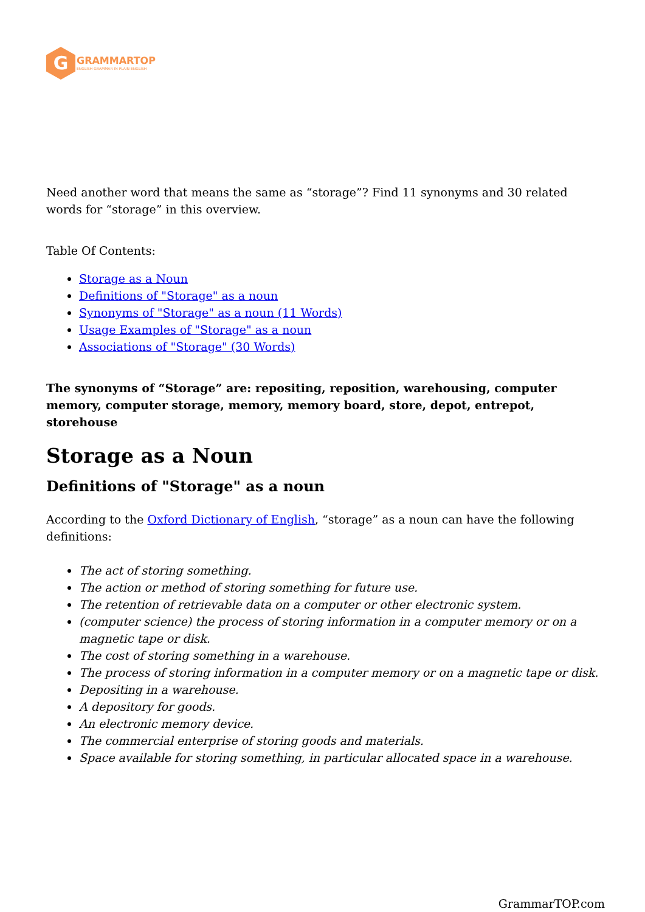G
GRAMMARTOP
ENGLISH GRAMMAR IN PLAIN ENGLISH
Need another word that means the same as “storage”? Find 11 synonyms and 30 related words for “storage” in this overview.
Table Of Contents:
Storage as a Noun
Definitions of "Storage" as a noun
Synonyms of "Storage" as a noun (11 Words)
Usage Examples of "Storage" as a noun
Associations of "Storage" (30 Words)
The synonyms of “Storage” are: repositing, reposition, warehousing, computer memory, computer storage, memory, memory board, store, depot, entrepot, storehouse
Storage as a Noun
Definitions of "Storage" as a noun
According to the Oxford Dictionary of English, “storage” as a noun can have the following definitions:
The act of storing something.
The action or method of storing something for future use.
The retention of retrievable data on a computer or other electronic system.
(computer science) the process of storing information in a computer memory or on a magnetic tape or disk.
The cost of storing something in a warehouse.
The process of storing information in a computer memory or on a magnetic tape or disk.
Depositing in a warehouse.
A depository for goods.
An electronic memory device.
The commercial enterprise of storing goods and materials.
Space available for storing something, in particular allocated space in a warehouse.
GrammarTOP.com